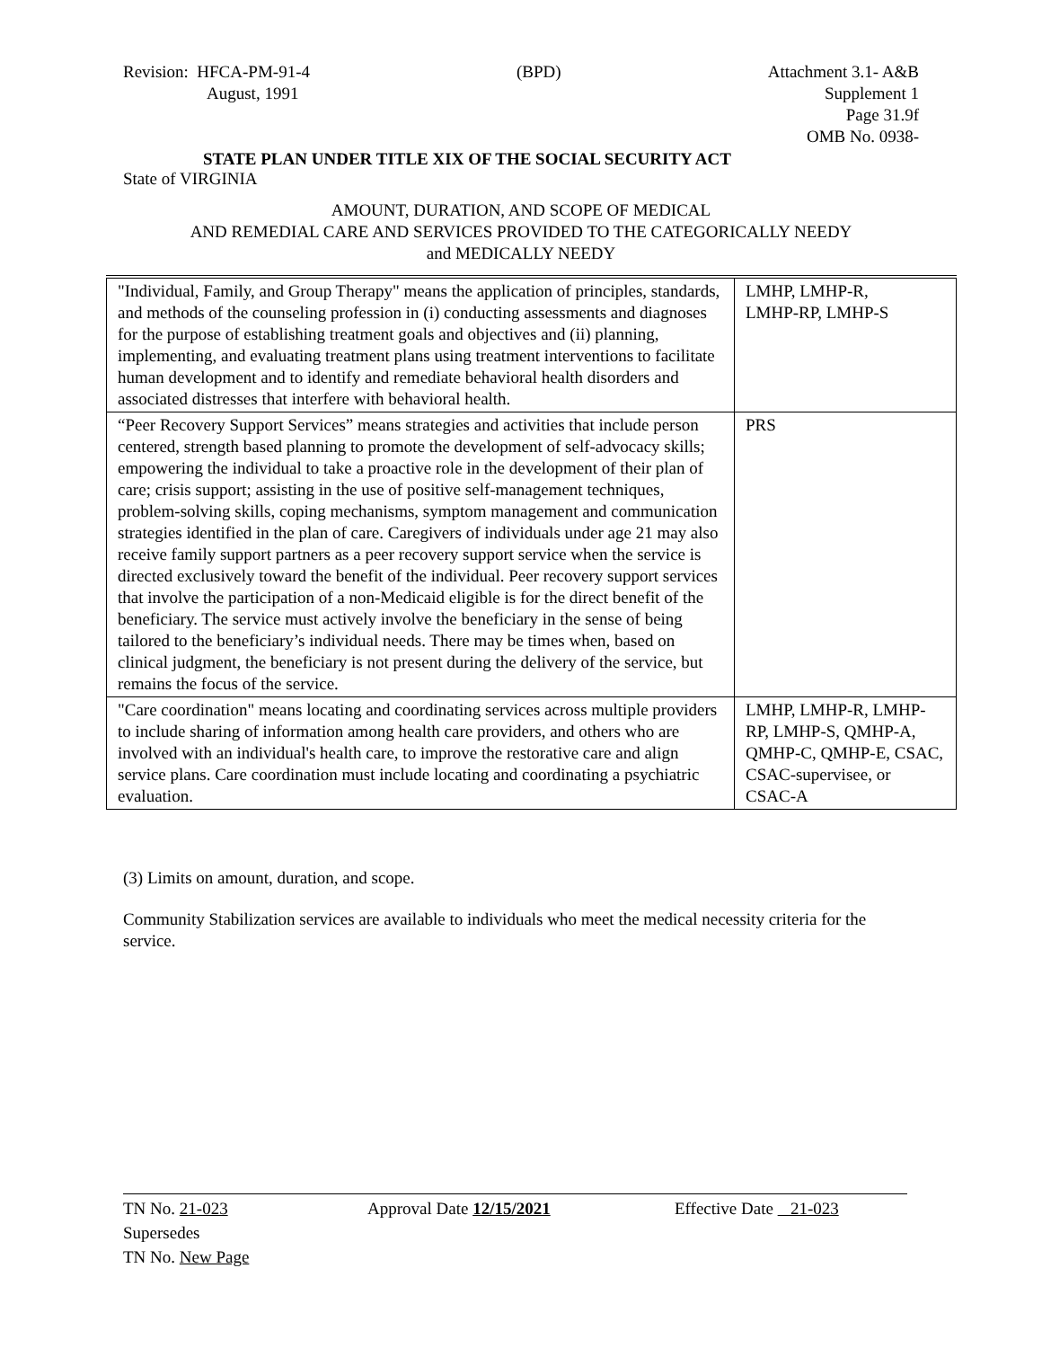Revision: HFCA-PM-91-4
August, 1991
(BPD) Attachment 3.1- A&B
Supplement 1
Page 31.9f
OMB No. 0938-
STATE PLAN UNDER TITLE XIX OF THE SOCIAL SECURITY ACT
State of VIRGINIA
AMOUNT, DURATION, AND SCOPE OF MEDICAL
AND REMEDIAL CARE AND SERVICES PROVIDED TO THE CATEGORICALLY NEEDY
and MEDICALLY NEEDY
| "Individual, Family, and Group Therapy" means the application of principles, standards, and methods of the counseling profession in (i) conducting assessments and diagnoses for the purpose of establishing treatment goals and objectives and (ii) planning, implementing, and evaluating treatment plans using treatment interventions to facilitate human development and to identify and remediate behavioral health disorders and associated distresses that interfere with behavioral health. | LMHP, LMHP-R, LMHP-RP, LMHP-S |
| “Peer Recovery Support Services” means strategies and activities that include person centered, strength based planning to promote the development of self-advocacy skills; empowering the individual to take a proactive role in the development of their plan of care; crisis support; assisting in the use of positive self-management techniques, problem-solving skills, coping mechanisms, symptom management and communication strategies identified in the plan of care. Caregivers of individuals under age 21 may also receive family support partners as a peer recovery support service when the service is directed exclusively toward the benefit of the individual. Peer recovery support services that involve the participation of a non-Medicaid eligible is for the direct benefit of the beneficiary. The service must actively involve the beneficiary in the sense of being tailored to the beneficiary’s individual needs. There may be times when, based on clinical judgment, the beneficiary is not present during the delivery of the service, but remains the focus of the service. | PRS |
| "Care coordination" means locating and coordinating services across multiple providers to include sharing of information among health care providers, and others who are involved with an individual's health care, to improve the restorative care and align service plans. Care coordination must include locating and coordinating a psychiatric evaluation. | LMHP, LMHP-R, LMHP-RP, LMHP-S, QMHP-A, QMHP-C, QMHP-E, CSAC, CSAC-supervisee, or CSAC-A |
(3) Limits on amount, duration, and scope.
Community Stabilization services are available to individuals who meet the medical necessity criteria for the service.
TN No. 21-023 Approval Date 12/15/2021 Effective Date 21-023
Supersedes
TN No. New Page